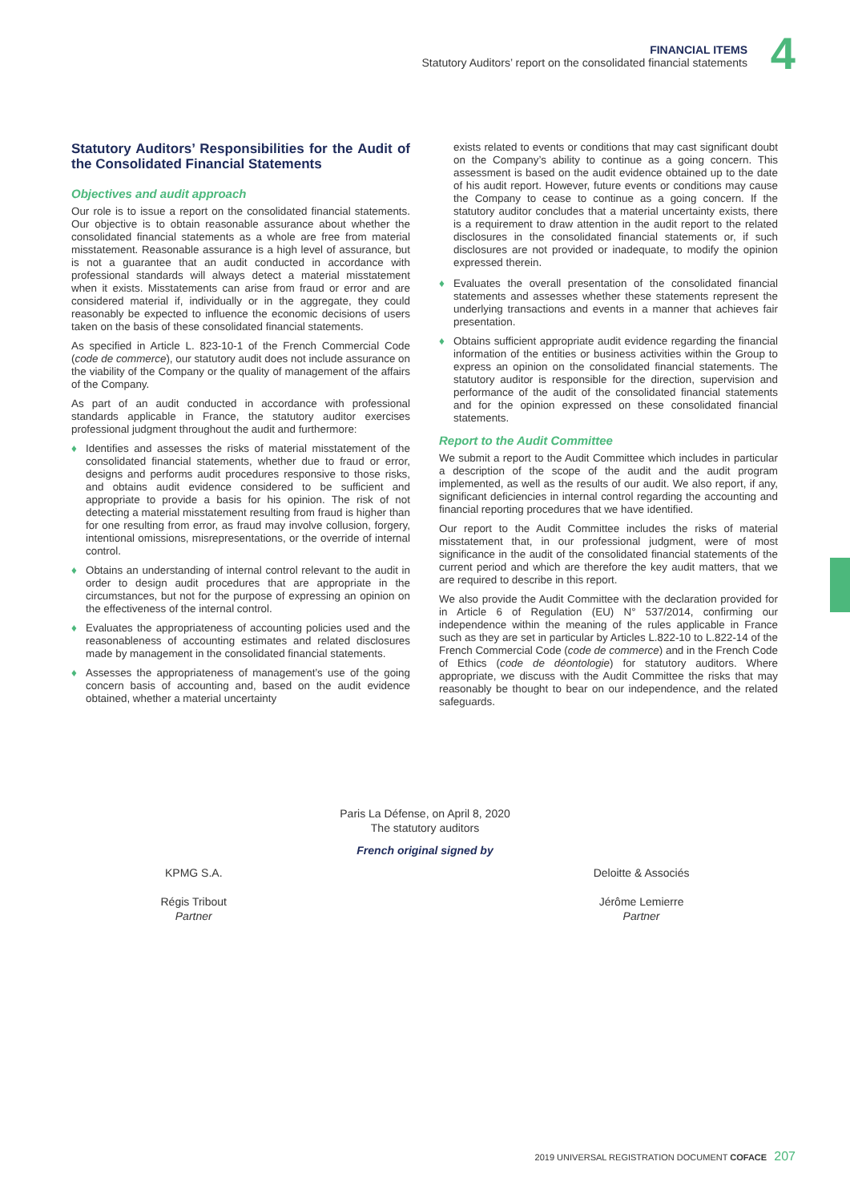FINANCIAL ITEMS
Statutory Auditors’ report on the consolidated financial statements
4
Statutory Auditors’ Responsibilities for the Audit of the Consolidated Financial Statements
Objectives and audit approach
Our role is to issue a report on the consolidated financial statements. Our objective is to obtain reasonable assurance about whether the consolidated financial statements as a whole are free from material misstatement. Reasonable assurance is a high level of assurance, but is not a guarantee that an audit conducted in accordance with professional standards will always detect a material misstatement when it exists. Misstatements can arise from fraud or error and are considered material if, individually or in the aggregate, they could reasonably be expected to influence the economic decisions of users taken on the basis of these consolidated financial statements.
As specified in Article L. 823-10-1 of the French Commercial Code (code de commerce), our statutory audit does not include assurance on the viability of the Company or the quality of management of the affairs of the Company.
As part of an audit conducted in accordance with professional standards applicable in France, the statutory auditor exercises professional judgment throughout the audit and furthermore:
♦ Identifies and assesses the risks of material misstatement of the consolidated financial statements, whether due to fraud or error, designs and performs audit procedures responsive to those risks, and obtains audit evidence considered to be sufficient and appropriate to provide a basis for his opinion. The risk of not detecting a material misstatement resulting from fraud is higher than for one resulting from error, as fraud may involve collusion, forgery, intentional omissions, misrepresentations, or the override of internal control.
♦ Obtains an understanding of internal control relevant to the audit in order to design audit procedures that are appropriate in the circumstances, but not for the purpose of expressing an opinion on the effectiveness of the internal control.
♦ Evaluates the appropriateness of accounting policies used and the reasonableness of accounting estimates and related disclosures made by management in the consolidated financial statements.
♦ Assesses the appropriateness of management’s use of the going concern basis of accounting and, based on the audit evidence obtained, whether a material uncertainty
exists related to events or conditions that may cast significant doubt on the Company’s ability to continue as a going concern. This assessment is based on the audit evidence obtained up to the date of his audit report. However, future events or conditions may cause the Company to cease to continue as a going concern. If the statutory auditor concludes that a material uncertainty exists, there is a requirement to draw attention in the audit report to the related disclosures in the consolidated financial statements or, if such disclosures are not provided or inadequate, to modify the opinion expressed therein.
♦ Evaluates the overall presentation of the consolidated financial statements and assesses whether these statements represent the underlying transactions and events in a manner that achieves fair presentation.
♦ Obtains sufficient appropriate audit evidence regarding the financial information of the entities or business activities within the Group to express an opinion on the consolidated financial statements. The statutory auditor is responsible for the direction, supervision and performance of the audit of the consolidated financial statements and for the opinion expressed on these consolidated financial statements.
Report to the Audit Committee
We submit a report to the Audit Committee which includes in particular a description of the scope of the audit and the audit program implemented, as well as the results of our audit. We also report, if any, significant deficiencies in internal control regarding the accounting and financial reporting procedures that we have identified.
Our report to the Audit Committee includes the risks of material misstatement that, in our professional judgment, were of most significance in the audit of the consolidated financial statements of the current period and which are therefore the key audit matters, that we are required to describe in this report.
We also provide the Audit Committee with the declaration provided for in Article 6 of Regulation (EU) N° 537/2014, confirming our independence within the meaning of the rules applicable in France such as they are set in particular by Articles L.822-10 to L.822-14 of the French Commercial Code (code de commerce) and in the French Code of Ethics (code de déontologie) for statutory auditors. Where appropriate, we discuss with the Audit Committee the risks that may reasonably be thought to bear on our independence, and the related safeguards.
Paris La Défense, on April 8, 2020
The statutory auditors
French original signed by
KPMG S.A.
Régis Tribout
Partner
Deloitte & Associés
Jérôme Lemierre
Partner
2019 UNIVERSAL REGISTRATION DOCUMENT COFACE 207